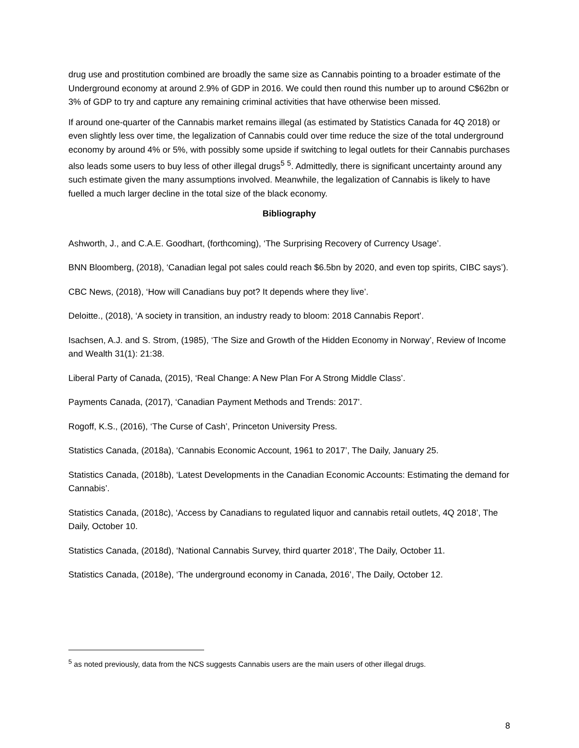drug use and prostitution combined are broadly the same size as Cannabis pointing to a broader estimate of the Underground economy at around 2.9% of GDP in 2016. We could then round this number up to around C$62bn or 3% of GDP to try and capture any remaining criminal activities that have otherwise been missed.
If around one-quarter of the Cannabis market remains illegal (as estimated by Statistics Canada for 4Q 2018) or even slightly less over time, the legalization of Cannabis could over time reduce the size of the total underground economy by around 4% or 5%, with possibly some upside if switching to legal outlets for their Cannabis purchases also leads some users to buy less of other illegal drugs<sup>5</sup> <sup>5</sup>. Admittedly, there is significant uncertainty around any such estimate given the many assumptions involved. Meanwhile, the legalization of Cannabis is likely to have fuelled a much larger decline in the total size of the black economy.
Bibliography
Ashworth, J., and C.A.E. Goodhart, (forthcoming), ‘The Surprising Recovery of Currency Usage’.
BNN Bloomberg, (2018), ‘Canadian legal pot sales could reach $6.5bn by 2020, and even top spirits, CIBC says’).
CBC News, (2018), ‘How will Canadians buy pot? It depends where they live’.
Deloitte., (2018), ‘A society in transition, an industry ready to bloom: 2018 Cannabis Report’.
Isachsen, A.J. and S. Strom, (1985), ‘The Size and Growth of the Hidden Economy in Norway’, Review of Income and Wealth 31(1): 21:38.
Liberal Party of Canada, (2015), ‘Real Change: A New Plan For A Strong Middle Class’.
Payments Canada, (2017), ‘Canadian Payment Methods and Trends: 2017’.
Rogoff, K.S., (2016), ‘The Curse of Cash’, Princeton University Press.
Statistics Canada, (2018a), ‘Cannabis Economic Account, 1961 to 2017’, The Daily, January 25.
Statistics Canada, (2018b), ‘Latest Developments in the Canadian Economic Accounts: Estimating the demand for Cannabis’.
Statistics Canada, (2018c), ‘Access by Canadians to regulated liquor and cannabis retail outlets, 4Q 2018’, The Daily, October 10.
Statistics Canada, (2018d), ‘National Cannabis Survey, third quarter 2018’, The Daily, October 11.
Statistics Canada, (2018e), ‘The underground economy in Canada, 2016’, The Daily, October 12.
<sup>5</sup> as noted previously, data from the NCS suggests Cannabis users are the main users of other illegal drugs.
8